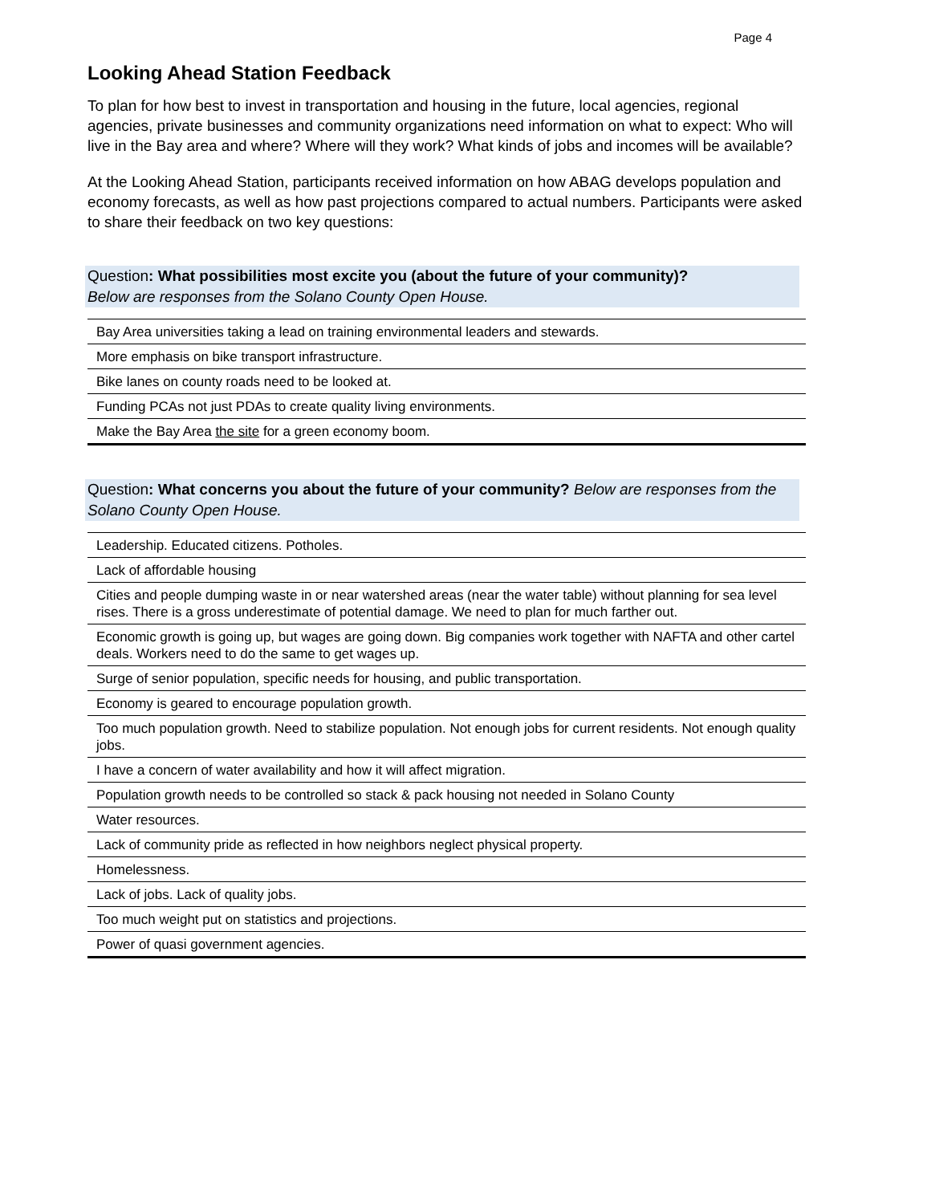Page 4
Looking Ahead Station Feedback
To plan for how best to invest in transportation and housing in the future, local agencies, regional agencies, private businesses and community organizations need information on what to expect: Who will live in the Bay area and where? Where will they work? What kinds of jobs and incomes will be available?
At the Looking Ahead Station, participants received information on how ABAG develops population and economy forecasts, as well as how past projections compared to actual numbers. Participants were asked to share their feedback on two key questions:
Question: What possibilities most excite you (about the future of your community)?
Below are responses from the Solano County Open House.
| Bay Area universities taking a lead on training environmental leaders and stewards. |
| More emphasis on bike transport infrastructure. |
| Bike lanes on county roads need to be looked at. |
| Funding PCAs not just PDAs to create quality living environments. |
| Make the Bay Area the site for a green economy boom. |
Question: What concerns you about the future of your community? Below are responses from the Solano County Open House.
| Leadership. Educated citizens. Potholes. |
| Lack of affordable housing |
| Cities and people dumping waste in or near watershed areas (near the water table) without planning for sea level rises. There is a gross underestimate of potential damage. We need to plan for much farther out. |
| Economic growth is going up, but wages are going down. Big companies work together with NAFTA and other cartel deals. Workers need to do the same to get wages up. |
| Surge of senior population, specific needs for housing, and public transportation. |
| Economy is geared to encourage population growth. |
| Too much population growth. Need to stabilize population. Not enough jobs for current residents. Not enough quality jobs. |
| I have a concern of water availability and how it will affect migration. |
| Population growth needs to be controlled so stack & pack housing not needed in Solano County |
| Water resources. |
| Lack of community pride as reflected in how neighbors neglect physical property. |
| Homelessness. |
| Lack of jobs. Lack of quality jobs. |
| Too much weight put on statistics and projections. |
| Power of quasi government agencies. |